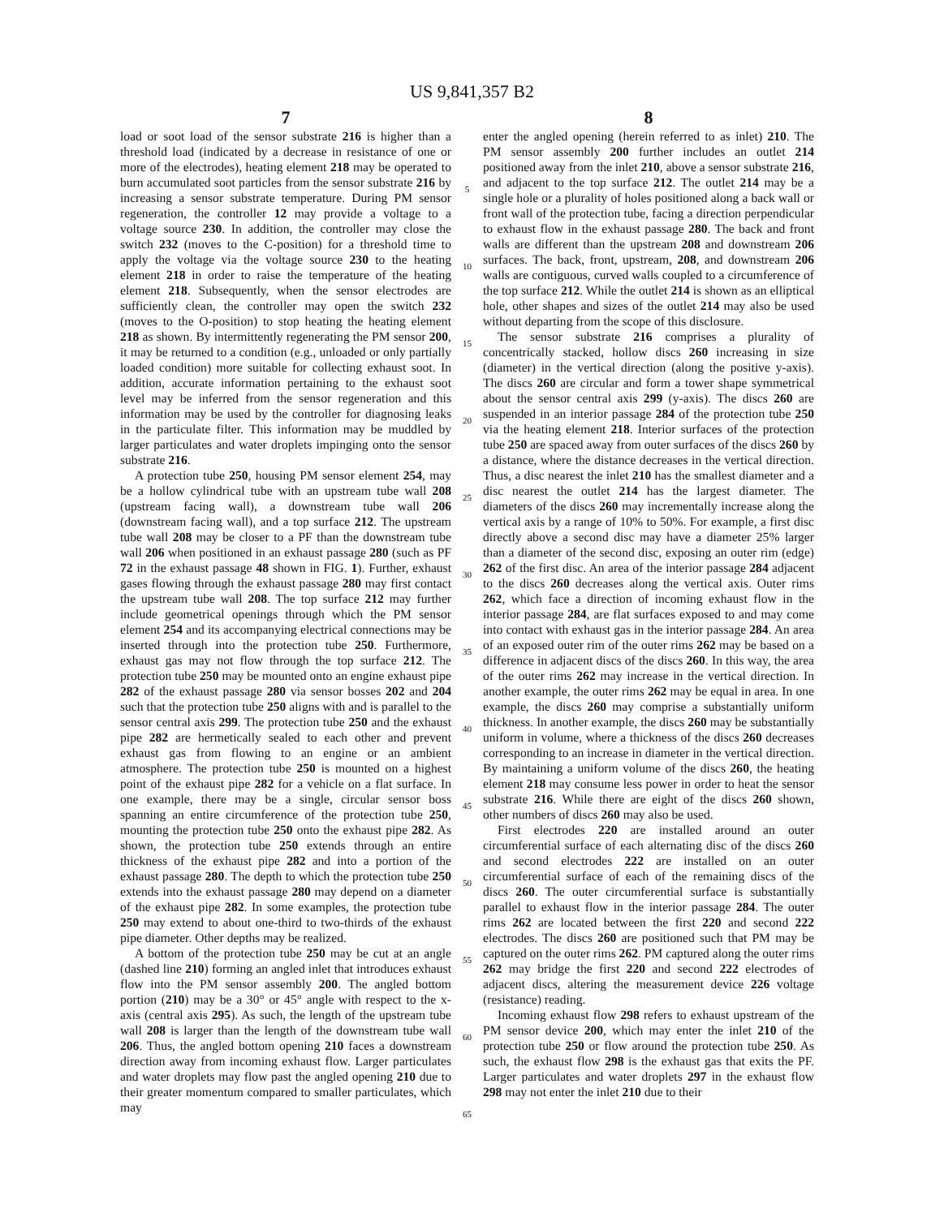US 9,841,357 B2
7
load or soot load of the sensor substrate 216 is higher than a threshold load (indicated by a decrease in resistance of one or more of the electrodes), heating element 218 may be operated to burn accumulated soot particles from the sensor substrate 216 by increasing a sensor substrate temperature. During PM sensor regeneration, the controller 12 may provide a voltage to a voltage source 230. In addition, the controller may close the switch 232 (moves to the C-position) for a threshold time to apply the voltage via the voltage source 230 to the heating element 218 in order to raise the temperature of the heating element 218. Subsequently, when the sensor electrodes are sufficiently clean, the controller may open the switch 232 (moves to the O-position) to stop heating the heating element 218 as shown. By intermittently regenerating the PM sensor 200, it may be returned to a condition (e.g., unloaded or only partially loaded condition) more suitable for collecting exhaust soot. In addition, accurate information pertaining to the exhaust soot level may be inferred from the sensor regeneration and this information may be used by the controller for diagnosing leaks in the particulate filter. This information may be muddled by larger particulates and water droplets impinging onto the sensor substrate 216.
A protection tube 250, housing PM sensor element 254, may be a hollow cylindrical tube with an upstream tube wall 208 (upstream facing wall), a downstream tube wall 206 (downstream facing wall), and a top surface 212. The upstream tube wall 208 may be closer to a PF than the downstream tube wall 206 when positioned in an exhaust passage 280 (such as PF 72 in the exhaust passage 48 shown in FIG. 1). Further, exhaust gases flowing through the exhaust passage 280 may first contact the upstream tube wall 208. The top surface 212 may further include geometrical openings through which the PM sensor element 254 and its accompanying electrical connections may be inserted through into the protection tube 250. Furthermore, exhaust gas may not flow through the top surface 212. The protection tube 250 may be mounted onto an engine exhaust pipe 282 of the exhaust passage 280 via sensor bosses 202 and 204 such that the protection tube 250 aligns with and is parallel to the sensor central axis 299. The protection tube 250 and the exhaust pipe 282 are hermetically sealed to each other and prevent exhaust gas from flowing to an engine or an ambient atmosphere. The protection tube 250 is mounted on a highest point of the exhaust pipe 282 for a vehicle on a flat surface. In one example, there may be a single, circular sensor boss spanning an entire circumference of the protection tube 250, mounting the protection tube 250 onto the exhaust pipe 282. As shown, the protection tube 250 extends through an entire thickness of the exhaust pipe 282 and into a portion of the exhaust passage 280. The depth to which the protection tube 250 extends into the exhaust passage 280 may depend on a diameter of the exhaust pipe 282. In some examples, the protection tube 250 may extend to about one-third to two-thirds of the exhaust pipe diameter. Other depths may be realized.
A bottom of the protection tube 250 may be cut at an angle (dashed line 210) forming an angled inlet that introduces exhaust flow into the PM sensor assembly 200. The angled bottom portion (210) may be a 30° or 45° angle with respect to the x-axis (central axis 295). As such, the length of the upstream tube wall 208 is larger than the length of the downstream tube wall 206. Thus, the angled bottom opening 210 faces a downstream direction away from incoming exhaust flow. Larger particulates and water droplets may flow past the angled opening 210 due to their greater momentum compared to smaller particulates, which may
5
10
15
20
25
30
35
40
45
50
55
60
65
8
enter the angled opening (herein referred to as inlet) 210. The PM sensor assembly 200 further includes an outlet 214 positioned away from the inlet 210, above a sensor substrate 216, and adjacent to the top surface 212. The outlet 214 may be a single hole or a plurality of holes positioned along a back wall or front wall of the protection tube, facing a direction perpendicular to exhaust flow in the exhaust passage 280. The back and front walls are different than the upstream 208 and downstream 206 surfaces. The back, front, upstream, 208, and downstream 206 walls are contiguous, curved walls coupled to a circumference of the top surface 212. While the outlet 214 is shown as an elliptical hole, other shapes and sizes of the outlet 214 may also be used without departing from the scope of this disclosure.
The sensor substrate 216 comprises a plurality of concentrically stacked, hollow discs 260 increasing in size (diameter) in the vertical direction (along the positive y-axis). The discs 260 are circular and form a tower shape symmetrical about the sensor central axis 299 (y-axis). The discs 260 are suspended in an interior passage 284 of the protection tube 250 via the heating element 218. Interior surfaces of the protection tube 250 are spaced away from outer surfaces of the discs 260 by a distance, where the distance decreases in the vertical direction. Thus, a disc nearest the inlet 210 has the smallest diameter and a disc nearest the outlet 214 has the largest diameter. The diameters of the discs 260 may incrementally increase along the vertical axis by a range of 10% to 50%. For example, a first disc directly above a second disc may have a diameter 25% larger than a diameter of the second disc, exposing an outer rim (edge) 262 of the first disc. An area of the interior passage 284 adjacent to the discs 260 decreases along the vertical axis. Outer rims 262, which face a direction of incoming exhaust flow in the interior passage 284, are flat surfaces exposed to and may come into contact with exhaust gas in the interior passage 284. An area of an exposed outer rim of the outer rims 262 may be based on a difference in adjacent discs of the discs 260. In this way, the area of the outer rims 262 may increase in the vertical direction. In another example, the outer rims 262 may be equal in area. In one example, the discs 260 may comprise a substantially uniform thickness. In another example, the discs 260 may be substantially uniform in volume, where a thickness of the discs 260 decreases corresponding to an increase in diameter in the vertical direction. By maintaining a uniform volume of the discs 260, the heating element 218 may consume less power in order to heat the sensor substrate 216. While there are eight of the discs 260 shown, other numbers of discs 260 may also be used.
First electrodes 220 are installed around an outer circumferential surface of each alternating disc of the discs 260 and second electrodes 222 are installed on an outer circumferential surface of each of the remaining discs of the discs 260. The outer circumferential surface is substantially parallel to exhaust flow in the interior passage 284. The outer rims 262 are located between the first 220 and second 222 electrodes. The discs 260 are positioned such that PM may be captured on the outer rims 262. PM captured along the outer rims 262 may bridge the first 220 and second 222 electrodes of adjacent discs, altering the measurement device 226 voltage (resistance) reading.
Incoming exhaust flow 298 refers to exhaust upstream of the PM sensor device 200, which may enter the inlet 210 of the protection tube 250 or flow around the protection tube 250. As such, the exhaust flow 298 is the exhaust gas that exits the PF. Larger particulates and water droplets 297 in the exhaust flow 298 may not enter the inlet 210 due to their